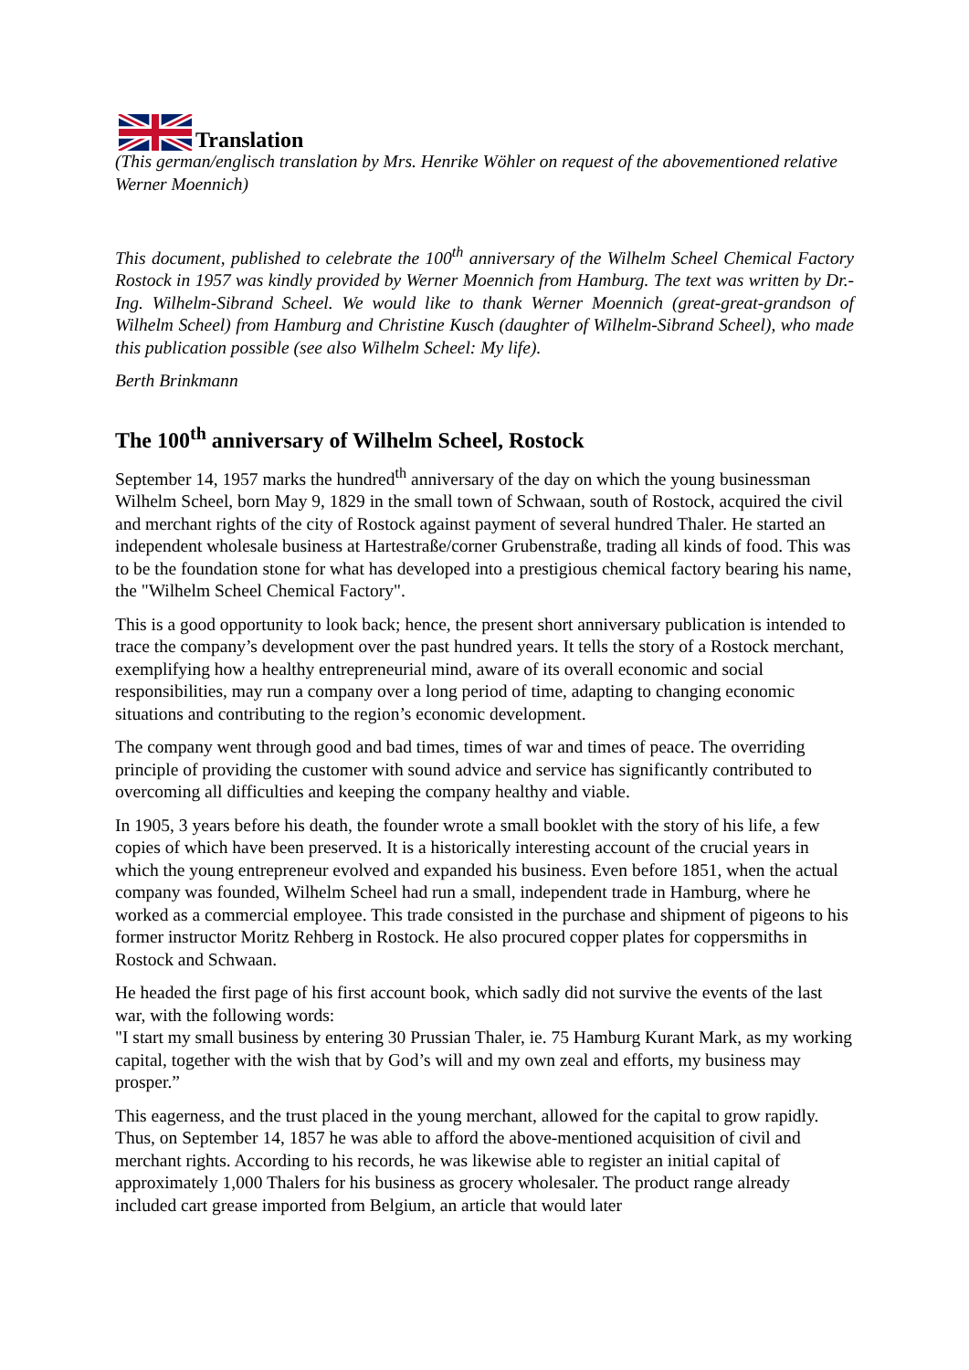Translation
(This german/englisch translation by Mrs. Henrike Wöhler on request of the abovementioned relative Werner Moennich)
This document, published to celebrate the 100<sup>th</sup> anniversary of the Wilhelm Scheel Chemical Factory Rostock in 1957 was kindly provided by Werner Moennich from Hamburg. The text was written by Dr.-Ing. Wilhelm-Sibrand Scheel. We would like to thank Werner Moennich (great-great-grandson of Wilhelm Scheel) from Hamburg and Christine Kusch (daughter of Wilhelm-Sibrand Scheel), who made this publication possible (see also Wilhelm Scheel: My life).
Berth Brinkmann
The 100<sup>th</sup> anniversary of Wilhelm Scheel, Rostock
September 14, 1957 marks the hundred<sup>th</sup> anniversary of the day on which the young businessman Wilhelm Scheel, born May 9, 1829 in the small town of Schwaan, south of Rostock, acquired the civil and merchant rights of the city of Rostock against payment of several hundred Thaler. He started an independent wholesale business at Hartestraße/corner Grubenstraße, trading all kinds of food. This was to be the foundation stone for what has developed into a prestigious chemical factory bearing his name, the "Wilhelm Scheel Chemical Factory".
This is a good opportunity to look back; hence, the present short anniversary publication is intended to trace the company’s development over the past hundred years. It tells the story of a Rostock merchant, exemplifying how a healthy entrepreneurial mind, aware of its overall economic and social responsibilities, may run a company over a long period of time, adapting to changing economic situations and contributing to the region’s economic development.
The company went through good and bad times, times of war and times of peace. The overriding principle of providing the customer with sound advice and service has significantly contributed to overcoming all difficulties and keeping the company healthy and viable.
In 1905, 3 years before his death, the founder wrote a small booklet with the story of his life, a few copies of which have been preserved. It is a historically interesting account of the crucial years in which the young entrepreneur evolved and expanded his business. Even before 1851, when the actual company was founded, Wilhelm Scheel had run a small, independent trade in Hamburg, where he worked as a commercial employee. This trade consisted in the purchase and shipment of pigeons to his former instructor Moritz Rehberg in Rostock. He also procured copper plates for coppersmiths in Rostock and Schwaan.
He headed the first page of his first account book, which sadly did not survive the events of the last war, with the following words:
"I start my small business by entering 30 Prussian Thaler, ie. 75 Hamburg Kurant Mark, as my working capital, together with the wish that by God’s will and my own zeal and efforts, my business may prosper.”
This eagerness, and the trust placed in the young merchant, allowed for the capital to grow rapidly. Thus, on September 14, 1857 he was able to afford the above-mentioned acquisition of civil and merchant rights. According to his records, he was likewise able to register an initial capital of approximately 1,000 Thalers for his business as grocery wholesaler. The product range already included cart grease imported from Belgium, an article that would later